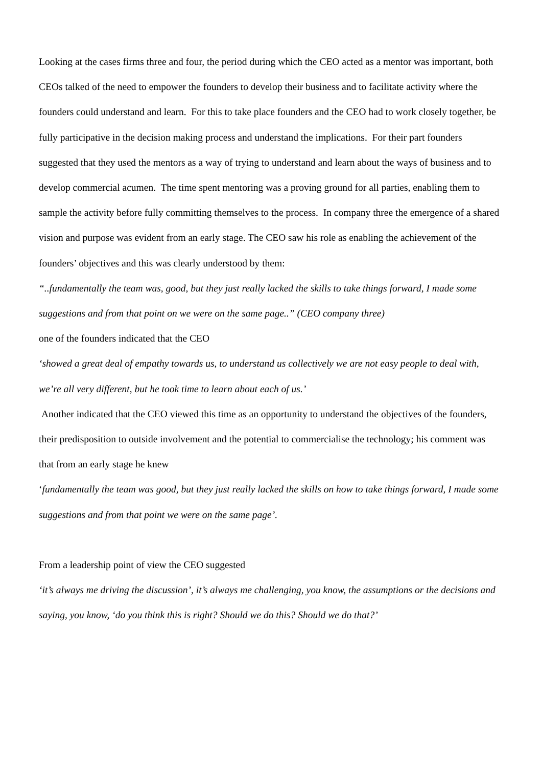Looking at the cases firms three and four, the period during which the CEO acted as a mentor was important, both CEOs talked of the need to empower the founders to develop their business and to facilitate activity where the founders could understand and learn. For this to take place founders and the CEO had to work closely together, be fully participative in the decision making process and understand the implications. For their part founders suggested that they used the mentors as a way of trying to understand and learn about the ways of business and to develop commercial acumen. The time spent mentoring was a proving ground for all parties, enabling them to sample the activity before fully committing themselves to the process. In company three the emergence of a shared vision and purpose was evident from an early stage. The CEO saw his role as enabling the achievement of the founders’ objectives and this was clearly understood by them:
“..fundamentally the team was, good, but they just really lacked the skills to take things forward, I made some suggestions and from that point on we were on the same page..” (CEO company three)
one of the founders indicated that the CEO
‘showed a great deal of empathy towards us, to understand us collectively we are not easy people to deal with, we’re all very different, but he took time to learn about each of us.’
Another indicated that the CEO viewed this time as an opportunity to understand the objectives of the founders, their predisposition to outside involvement and the potential to commercialise the technology; his comment was that from an early stage he knew
‘fundamentally the team was good, but they just really lacked the skills on how to take things forward, I made some suggestions and from that point we were on the same page’.
From a leadership point of view the CEO suggested
‘it’s always me driving the discussion’, it’s always me challenging, you know, the assumptions or the decisions and saying, you know, ‘do you think this is right? Should we do this? Should we do that?’